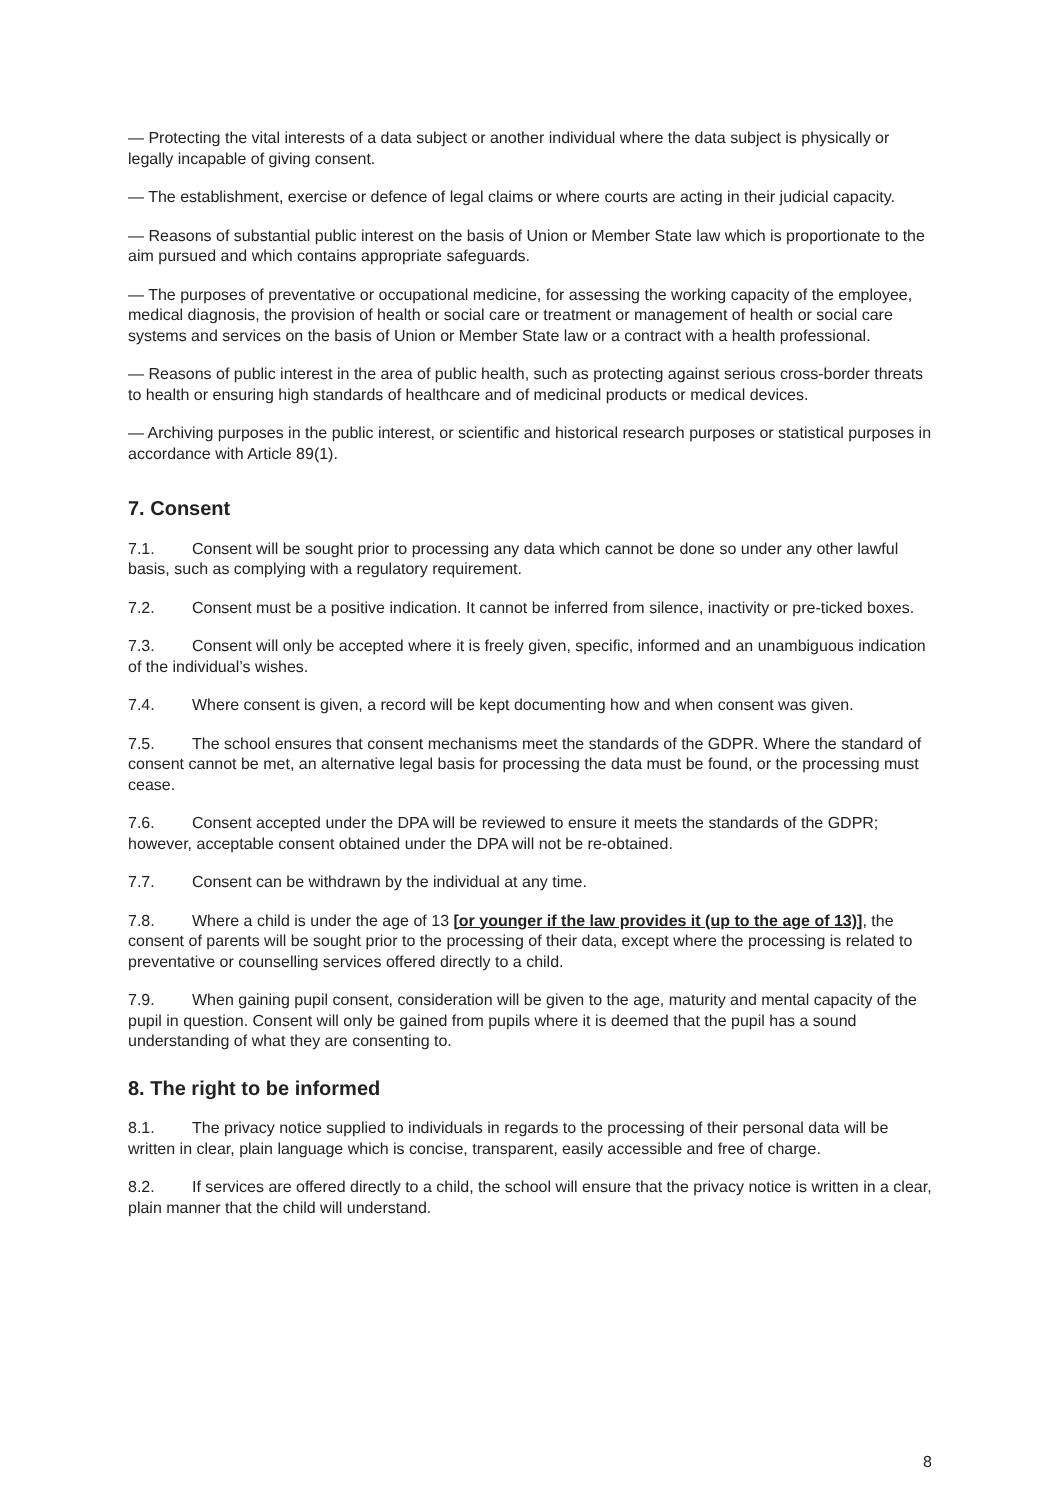— Protecting the vital interests of a data subject or another individual where the data subject is physically or legally incapable of giving consent.
— The establishment, exercise or defence of legal claims or where courts are acting in their judicial capacity.
— Reasons of substantial public interest on the basis of Union or Member State law which is proportionate to the aim pursued and which contains appropriate safeguards.
— The purposes of preventative or occupational medicine, for assessing the working capacity of the employee, medical diagnosis, the provision of health or social care or treatment or management of health or social care systems and services on the basis of Union or Member State law or a contract with a health professional.
— Reasons of public interest in the area of public health, such as protecting against serious cross-border threats to health or ensuring high standards of healthcare and of medicinal products or medical devices.
— Archiving purposes in the public interest, or scientific and historical research purposes or statistical purposes in accordance with Article 89(1).
7. Consent
7.1. Consent will be sought prior to processing any data which cannot be done so under any other lawful basis, such as complying with a regulatory requirement.
7.2. Consent must be a positive indication. It cannot be inferred from silence, inactivity or pre-ticked boxes.
7.3. Consent will only be accepted where it is freely given, specific, informed and an unambiguous indication of the individual’s wishes.
7.4. Where consent is given, a record will be kept documenting how and when consent was given.
7.5. The school ensures that consent mechanisms meet the standards of the GDPR. Where the standard of consent cannot be met, an alternative legal basis for processing the data must be found, or the processing must cease.
7.6. Consent accepted under the DPA will be reviewed to ensure it meets the standards of the GDPR; however, acceptable consent obtained under the DPA will not be re-obtained.
7.7. Consent can be withdrawn by the individual at any time.
7.8. Where a child is under the age of 13 [or younger if the law provides it (up to the age of 13)], the consent of parents will be sought prior to the processing of their data, except where the processing is related to preventative or counselling services offered directly to a child.
7.9. When gaining pupil consent, consideration will be given to the age, maturity and mental capacity of the pupil in question. Consent will only be gained from pupils where it is deemed that the pupil has a sound understanding of what they are consenting to.
8. The right to be informed
8.1. The privacy notice supplied to individuals in regards to the processing of their personal data will be written in clear, plain language which is concise, transparent, easily accessible and free of charge.
8.2. If services are offered directly to a child, the school will ensure that the privacy notice is written in a clear, plain manner that the child will understand.
8